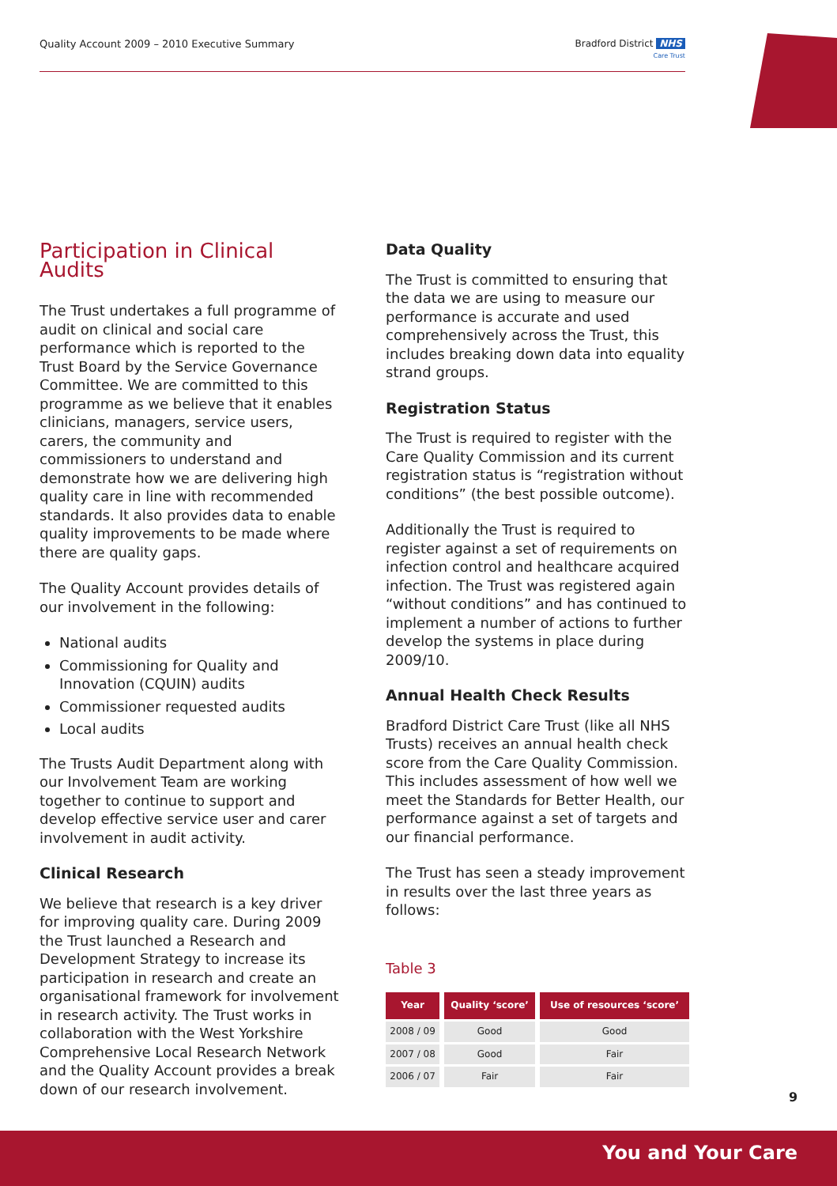Quality Account 2009 – 2010 Executive Summary
Bradford District NHS
Care Trust
Participation in Clinical Audits
The Trust undertakes a full programme of audit on clinical and social care performance which is reported to the Trust Board by the Service Governance Committee. We are committed to this programme as we believe that it enables clinicians, managers, service users, carers, the community and commissioners to understand and demonstrate how we are delivering high quality care in line with recommended standards. It also provides data to enable quality improvements to be made where there are quality gaps.
The Quality Account provides details of our involvement in the following:
National audits
Commissioning for Quality and Innovation (CQUIN) audits
Commissioner requested audits
Local audits
The Trusts Audit Department along with our Involvement Team are working together to continue to support and develop effective service user and carer involvement in audit activity.
Clinical Research
We believe that research is a key driver for improving quality care. During 2009 the Trust launched a Research and Development Strategy to increase its participation in research and create an organisational framework for involvement in research activity. The Trust works in collaboration with the West Yorkshire Comprehensive Local Research Network and the Quality Account provides a break down of our research involvement.
Data Quality
The Trust is committed to ensuring that the data we are using to measure our performance is accurate and used comprehensively across the Trust, this includes breaking down data into equality strand groups.
Registration Status
The Trust is required to register with the Care Quality Commission and its current registration status is “registration without conditions” (the best possible outcome).
Additionally the Trust is required to register against a set of requirements on infection control and healthcare acquired infection. The Trust was registered again “without conditions” and has continued to implement a number of actions to further develop the systems in place during 2009/10.
Annual Health Check Results
Bradford District Care Trust (like all NHS Trusts) receives an annual health check score from the Care Quality Commission. This includes assessment of how well we meet the Standards for Better Health, our performance against a set of targets and our financial performance.
The Trust has seen a steady improvement in results over the last three years as follows:
Table 3
| Year | Quality ‘score’ | Use of resources ‘score’ |
| --- | --- | --- |
| 2008 / 09 | Good | Good |
| 2007 / 08 | Good | Fair |
| 2006 / 07 | Fair | Fair |
9
You and Your Care